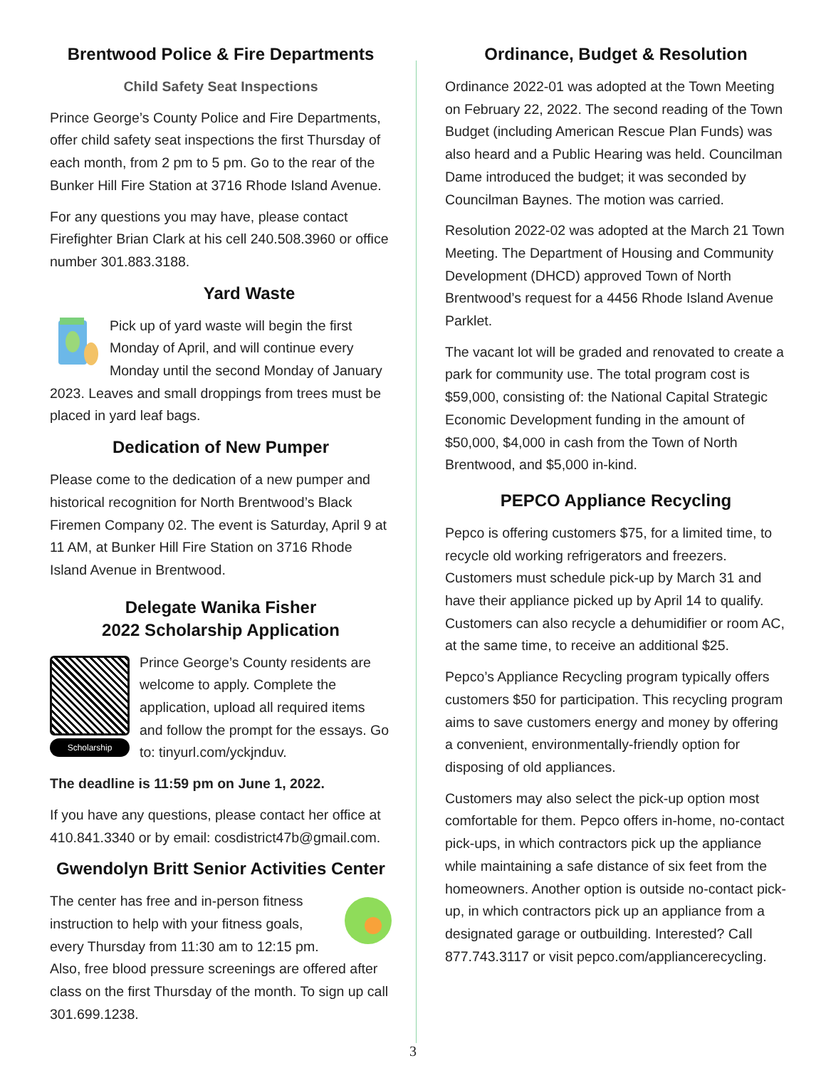Brentwood Police & Fire Departments
Child Safety Seat Inspections
Prince George’s County Police and Fire Departments, offer child safety seat inspections the first Thursday of each month, from 2 pm to 5 pm. Go to the rear of the Bunker Hill Fire Station at 3716 Rhode Island Avenue.
For any questions you may have, please contact Firefighter Brian Clark at his cell 240.508.3960 or office number 301.883.3188.
Yard Waste
Pick up of yard waste will begin the first Monday of April, and will continue every Monday until the second Monday of January 2023. Leaves and small droppings from trees must be placed in yard leaf bags.
Dedication of New Pumper
Please come to the dedication of a new pumper and historical recognition for North Brentwood’s Black Firemen Company 02. The event is Saturday, April 9 at 11 AM, at Bunker Hill Fire Station on 3716 Rhode Island Avenue in Brentwood.
Delegate Wanika Fisher
2022 Scholarship Application
Scholarship
Prince George’s County residents are welcome to apply. Complete the application, upload all required items and follow the prompt for the essays. Go to: tinyurl.com/yckjnduv.
The deadline is 11:59 pm on June 1, 2022.
If you have any questions, please contact her office at 410.841.3340 or by email: cosdistrict47b@gmail.com.
Gwendolyn Britt Senior Activities Center
The center has free and in-person fitness instruction to help with your fitness goals, every Thursday from 11:30 am to 12:15 pm. Also, free blood pressure screenings are offered after class on the first Thursday of the month. To sign up call 301.699.1238.
Ordinance, Budget & Resolution
Ordinance 2022-01 was adopted at the Town Meeting on February 22, 2022. The second reading of the Town Budget (including American Rescue Plan Funds) was also heard and a Public Hearing was held. Councilman Dame introduced the budget; it was seconded by Councilman Baynes. The motion was carried.
Resolution 2022-02 was adopted at the March 21 Town Meeting. The Department of Housing and Community Development (DHCD) approved Town of North Brentwood’s request for a 4456 Rhode Island Avenue Parklet.
The vacant lot will be graded and renovated to create a park for community use. The total program cost is $59,000, consisting of: the National Capital Strategic Economic Development funding in the amount of $50,000, $4,000 in cash from the Town of North Brentwood, and $5,000 in-kind.
PEPCO Appliance Recycling
Pepco is offering customers $75, for a limited time, to recycle old working refrigerators and freezers. Customers must schedule pick-up by March 31 and have their appliance picked up by April 14 to qualify. Customers can also recycle a dehumidifier or room AC, at the same time, to receive an additional $25.
Pepco’s Appliance Recycling program typically offers customers $50 for participation. This recycling program aims to save customers energy and money by offering a convenient, environmentally-friendly option for disposing of old appliances.
Customers may also select the pick-up option most comfortable for them. Pepco offers in-home, no-contact pick-ups, in which contractors pick up the appliance while maintaining a safe distance of six feet from the homeowners. Another option is outside no-contact pick-up, in which contractors pick up an appliance from a designated garage or outbuilding. Interested? Call 877.743.3117 or visit pepco.com/appliancerecycling.
3